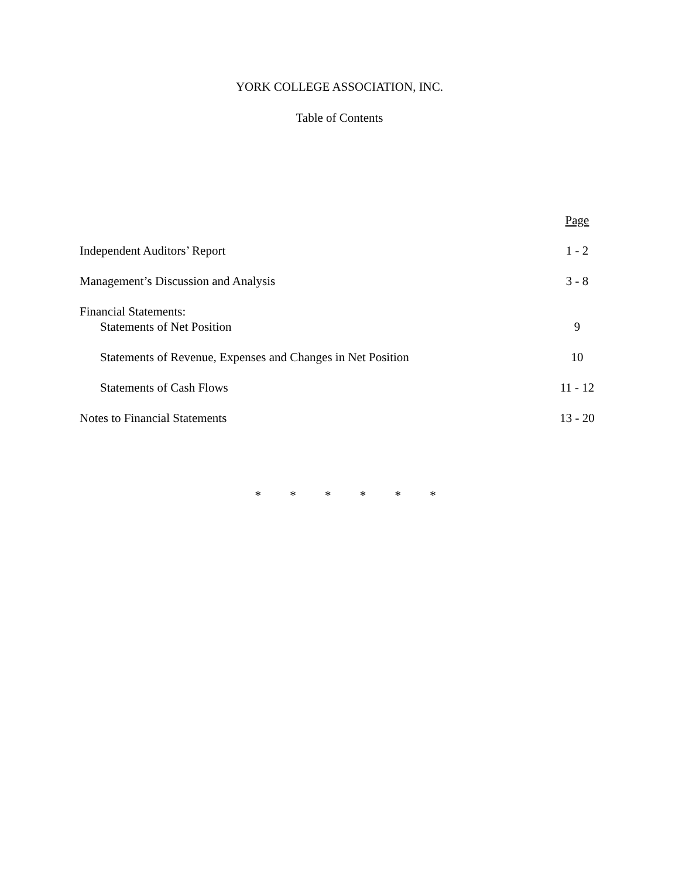YORK COLLEGE ASSOCIATION, INC.
Table of Contents
| | Page |
| --- | --- |
| Independent Auditors’ Report | 1 - 2 |
| Management’s Discussion and Analysis | 3 - 8 |
| Financial Statements: | |
| Statements of Net Position | 9 |
| Statements of Revenue, Expenses and Changes in Net Position | 10 |
| Statements of Cash Flows | 11 - 12 |
| Notes to Financial Statements | 13 - 20 |
* * * * * *